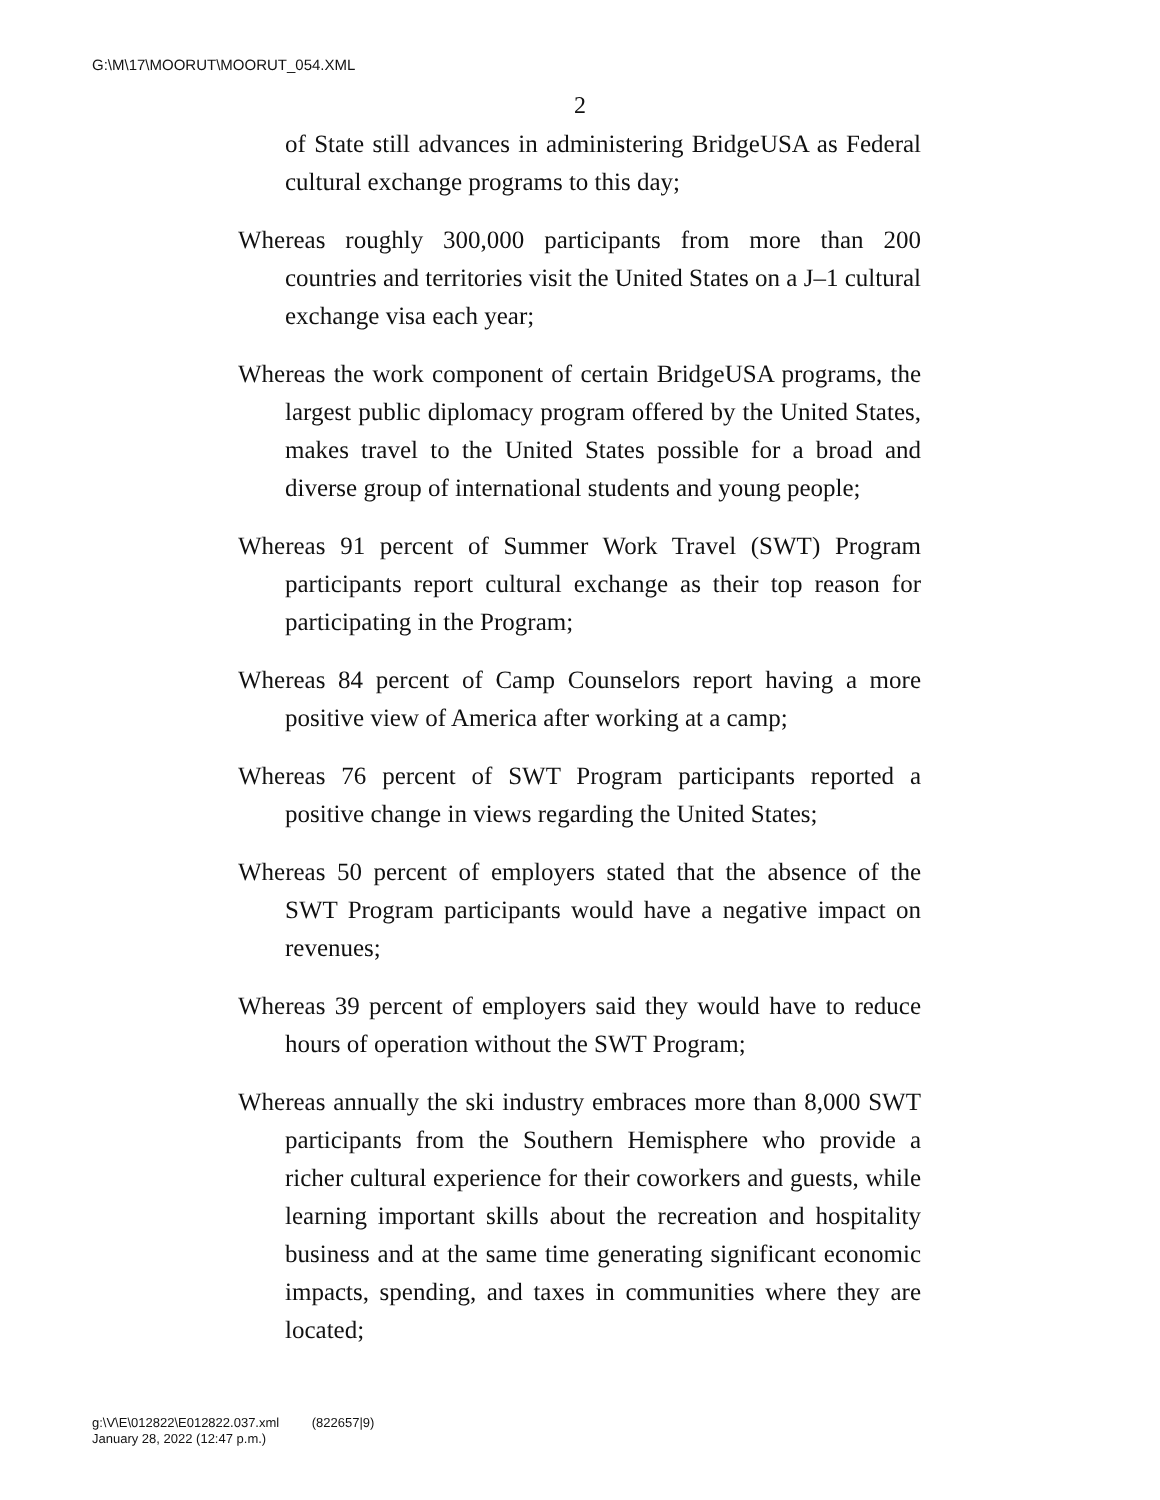G:\M\17\MOORUT\MOORUT_054.XML
2
of State still advances in administering BridgeUSA as Federal cultural exchange programs to this day;
Whereas roughly 300,000 participants from more than 200 countries and territories visit the United States on a J–1 cultural exchange visa each year;
Whereas the work component of certain BridgeUSA programs, the largest public diplomacy program offered by the United States, makes travel to the United States possible for a broad and diverse group of international students and young people;
Whereas 91 percent of Summer Work Travel (SWT) Program participants report cultural exchange as their top reason for participating in the Program;
Whereas 84 percent of Camp Counselors report having a more positive view of America after working at a camp;
Whereas 76 percent of SWT Program participants reported a positive change in views regarding the United States;
Whereas 50 percent of employers stated that the absence of the SWT Program participants would have a negative impact on revenues;
Whereas 39 percent of employers said they would have to reduce hours of operation without the SWT Program;
Whereas annually the ski industry embraces more than 8,000 SWT participants from the Southern Hemisphere who provide a richer cultural experience for their coworkers and guests, while learning important skills about the recreation and hospitality business and at the same time generating significant economic impacts, spending, and taxes in communities where they are located;
g:\V\E\012822\E012822.037.xml (822657|9)
January 28, 2022 (12:47 p.m.)